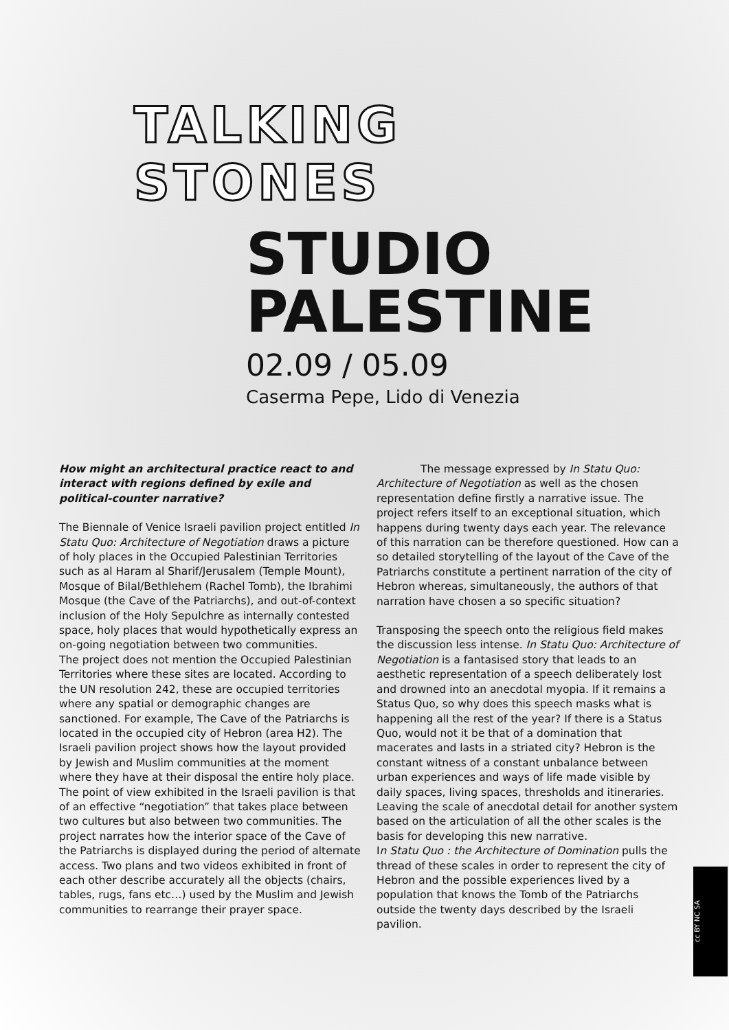TALKING
STONES
STUDIO
PALESTINE
02.09 / 05.09
Caserma Pepe, Lido di Venezia
How might an architectural practice react to and interact with regions defined by exile and political-counter narrative?
The Biennale of Venice Israeli pavilion project entitled In Statu Quo: Architecture of Negotiation draws a picture of holy places in the Occupied Palestinian Territories such as al Haram al Sharif/Jerusalem (Temple Mount), Mosque of Bilal/Bethlehem (Rachel Tomb), the Ibrahimi Mosque (the Cave of the Patriarchs), and out-of-context inclusion of the Holy Sepulchre as internally contested space, holy places that would hypothetically express an on-going negotiation between two communities.
The project does not mention the Occupied Palestinian Territories where these sites are located. According to the UN resolution 242, these are occupied territories where any spatial or demographic changes are sanctioned. For example, The Cave of the Patriarchs is located in the occupied city of Hebron (area H2). The Israeli pavilion project shows how the layout provided by Jewish and Muslim communities at the moment where they have at their disposal the entire holy place. The point of view exhibited in the Israeli pavilion is that of an effective “negotiation” that takes place between two cultures but also between two communities. The project narrates how the interior space of the Cave of the Patriarchs is displayed during the period of alternate access. Two plans and two videos exhibited in front of each other describe accurately all the objects (chairs, tables, rugs, fans etc…) used by the Muslim and Jewish communities to rearrange their prayer space.
The message expressed by In Statu Quo: Architecture of Negotiation as well as the chosen representation define firstly a narrative issue. The project refers itself to an exceptional situation, which happens during twenty days each year. The relevance of this narration can be therefore questioned. How can a so detailed storytelling of the layout of the Cave of the Patriarchs constitute a pertinent narration of the city of Hebron whereas, simultaneously, the authors of that narration have chosen a so specific situation?
Transposing the speech onto the religious field makes the discussion less intense. In Statu Quo: Architecture of Negotiation is a fantasised story that leads to an aesthetic representation of a speech deliberately lost and drowned into an anecdotal myopia. If it remains a Status Quo, so why does this speech masks what is happening all the rest of the year? If there is a Status Quo, would not it be that of a domination that macerates and lasts in a striated city? Hebron is the constant witness of a constant unbalance between urban experiences and ways of life made visible by daily spaces, living spaces, thresholds and itineraries. Leaving the scale of anecdotal detail for another system based on the articulation of all the other scales is the basis for developing this new narrative.
In Statu Quo : the Architecture of Domination pulls the thread of these scales in order to represent the city of Hebron and the possible experiences lived by a population that knows the Tomb of the Patriarchs outside the twenty days described by the Israeli pavilion.
cc BY NC SA